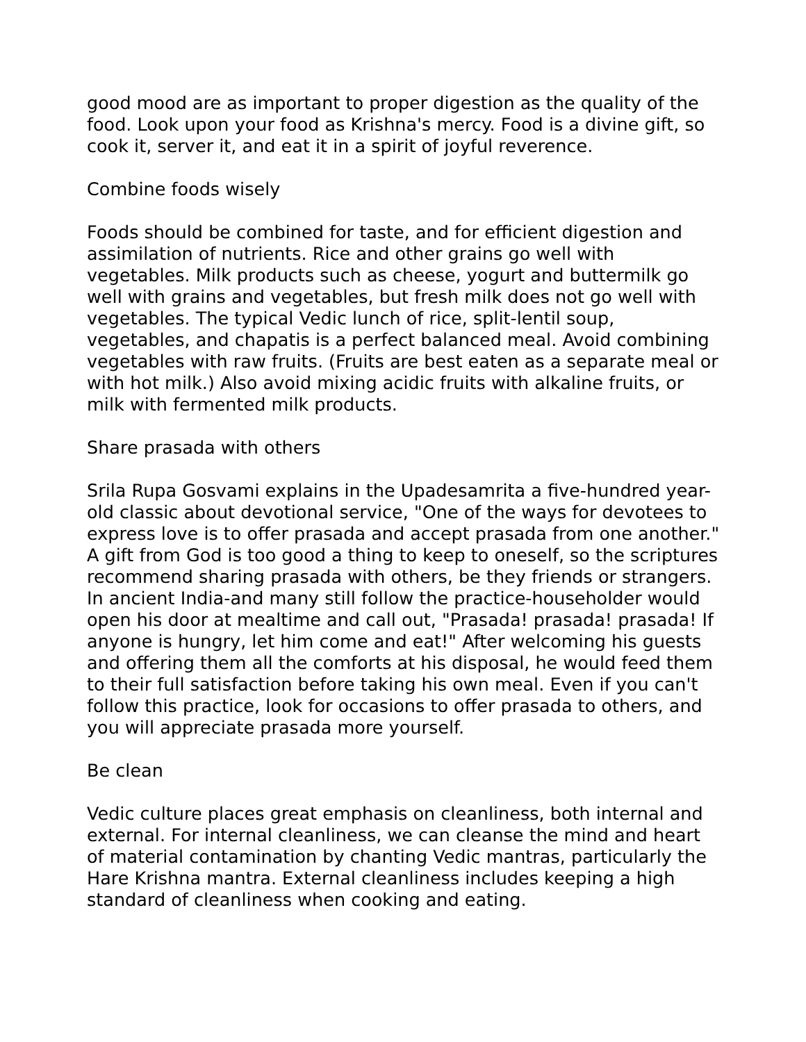good mood are as important to proper digestion as the quality of the food. Look upon your food as Krishna's mercy. Food is a divine gift, so cook it, server it, and eat it in a spirit of joyful reverence.
Combine foods wisely
Foods should be combined for taste, and for efficient digestion and assimilation of nutrients. Rice and other grains go well with vegetables. Milk products such as cheese, yogurt and buttermilk go well with grains and vegetables, but fresh milk does not go well with vegetables. The typical Vedic lunch of rice, split-lentil soup, vegetables, and chapatis is a perfect balanced meal. Avoid combining vegetables with raw fruits. (Fruits are best eaten as a separate meal or with hot milk.) Also avoid mixing acidic fruits with alkaline fruits, or milk with fermented milk products.
Share prasada with others
Srila Rupa Gosvami explains in the Upadesamrita a five-hundred year-old classic about devotional service, "One of the ways for devotees to express love is to offer prasada and accept prasada from one another." A gift from God is too good a thing to keep to oneself, so the scriptures recommend sharing prasada with others, be they friends or strangers. In ancient India-and many still follow the practice-householder would open his door at mealtime and call out, "Prasada! prasada! prasada! If anyone is hungry, let him come and eat!" After welcoming his guests and offering them all the comforts at his disposal, he would feed them to their full satisfaction before taking his own meal. Even if you can't follow this practice, look for occasions to offer prasada to others, and you will appreciate prasada more yourself.
Be clean
Vedic culture places great emphasis on cleanliness, both internal and external. For internal cleanliness, we can cleanse the mind and heart of material contamination by chanting Vedic mantras, particularly the Hare Krishna mantra. External cleanliness includes keeping a high standard of cleanliness when cooking and eating.